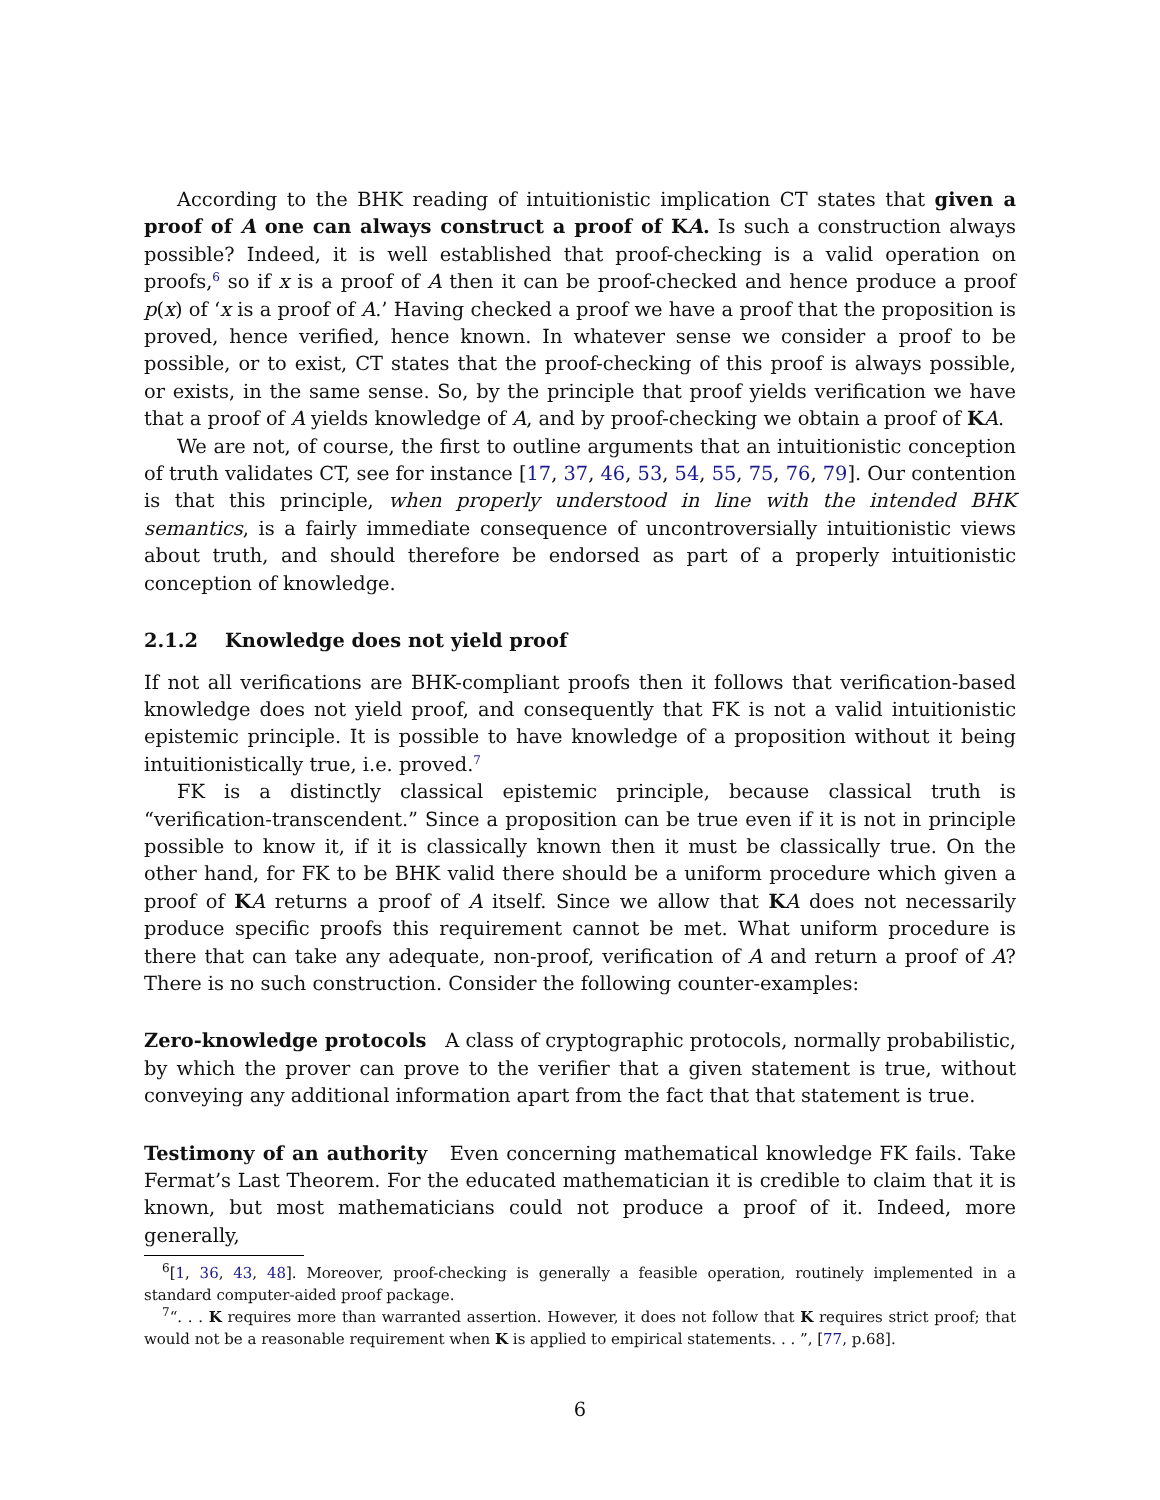According to the BHK reading of intuitionistic implication CT states that given a proof of A one can always construct a proof of KA. Is such a construction always possible? Indeed, it is well established that proof-checking is a valid operation on proofs,<sup>6</sup> so if x is a proof of A then it can be proof-checked and hence produce a proof p(x) of ‘x is a proof of A.’ Having checked a proof we have a proof that the proposition is proved, hence verified, hence known. In whatever sense we consider a proof to be possible, or to exist, CT states that the proof-checking of this proof is always possible, or exists, in the same sense. So, by the principle that proof yields verification we have that a proof of A yields knowledge of A, and by proof-checking we obtain a proof of KA.
We are not, of course, the first to outline arguments that an intuitionistic conception of truth validates CT, see for instance [17, 37, 46, 53, 54, 55, 75, 76, 79]. Our contention is that this principle, when properly understood in line with the intended BHK semantics, is a fairly immediate consequence of uncontroversially intuitionistic views about truth, and should therefore be endorsed as part of a properly intuitionistic conception of knowledge.
2.1.2 Knowledge does not yield proof
If not all verifications are BHK-compliant proofs then it follows that verification-based knowledge does not yield proof, and consequently that FK is not a valid intuitionistic epistemic principle. It is possible to have knowledge of a proposition without it being intuitionistically true, i.e. proved.<sup>7</sup>
FK is a distinctly classical epistemic principle, because classical truth is “verification-transcendent.” Since a proposition can be true even if it is not in principle possible to know it, if it is classically known then it must be classically true. On the other hand, for FK to be BHK valid there should be a uniform procedure which given a proof of KA returns a proof of A itself. Since we allow that KA does not necessarily produce specific proofs this requirement cannot be met. What uniform procedure is there that can take any adequate, non-proof, verification of A and return a proof of A? There is no such construction. Consider the following counter-examples:
Zero-knowledge protocols A class of cryptographic protocols, normally probabilistic, by which the prover can prove to the verifier that a given statement is true, without conveying any additional information apart from the fact that that statement is true.
Testimony of an authority Even concerning mathematical knowledge FK fails. Take Fermat’s Last Theorem. For the educated mathematician it is credible to claim that it is known, but most mathematicians could not produce a proof of it. Indeed, more generally,
<sup>6</sup> [1, 36, 43, 48]. Moreover, proof-checking is generally a feasible operation, routinely implemented in a standard computer-aided proof package.
<sup>7</sup> “. . . K requires more than warranted assertion. However, it does not follow that K requires strict proof; that would not be a reasonable requirement when K is applied to empirical statements. . . ”, [77, p.68].
6